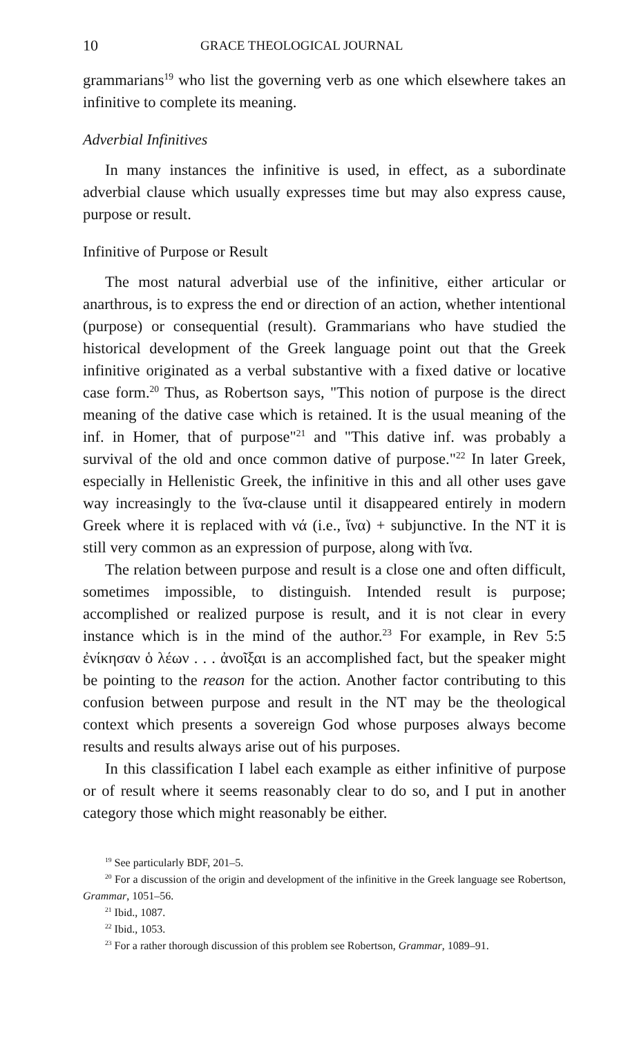10 GRACE THEOLOGICAL JOURNAL
grammarians<sup>19</sup> who list the governing verb as one which elsewhere takes an infinitive to complete its meaning.
Adverbial Infinitives
In many instances the infinitive is used, in effect, as a subordinate adverbial clause which usually expresses time but may also express cause, purpose or result.
Infinitive of Purpose or Result
The most natural adverbial use of the infinitive, either articular or anarthrous, is to express the end or direction of an action, whether intentional (purpose) or consequential (result). Grammarians who have studied the historical development of the Greek language point out that the Greek infinitive originated as a verbal substantive with a fixed dative or locative case form.<sup>20</sup> Thus, as Robertson says, "This notion of purpose is the direct meaning of the dative case which is retained. It is the usual meaning of the inf. in Homer, that of purpose"<sup>21</sup> and "This dative inf. was probably a survival of the old and once common dative of purpose."<sup>22</sup> In later Greek, especially in Hellenistic Greek, the infinitive in this and all other uses gave way increasingly to the ἵνα-clause until it disappeared entirely in modern Greek where it is replaced with νά (i.e., ἵνα) + subjunctive. In the NT it is still very common as an expression of purpose, along with ἵνα.
The relation between purpose and result is a close one and often difficult, sometimes impossible, to distinguish. Intended result is purpose; accomplished or realized purpose is result, and it is not clear in every instance which is in the mind of the author.<sup>23</sup> For example, in Rev 5:5 ἐνίκησαν ὁ λέων . . . ἀνοῖξαι is an accomplished fact, but the speaker might be pointing to the reason for the action. Another factor contributing to this confusion between purpose and result in the NT may be the theological context which presents a sovereign God whose purposes always become results and results always arise out of his purposes.
In this classification I label each example as either infinitive of purpose or of result where it seems reasonably clear to do so, and I put in another category those which might reasonably be either.
<sup>19</sup> See particularly BDF, 201–5.
<sup>20</sup> For a discussion of the origin and development of the infinitive in the Greek language see Robertson, Grammar, 1051–56.
<sup>21</sup> Ibid., 1087.
<sup>22</sup> Ibid., 1053.
<sup>23</sup> For a rather thorough discussion of this problem see Robertson, Grammar, 1089–91.